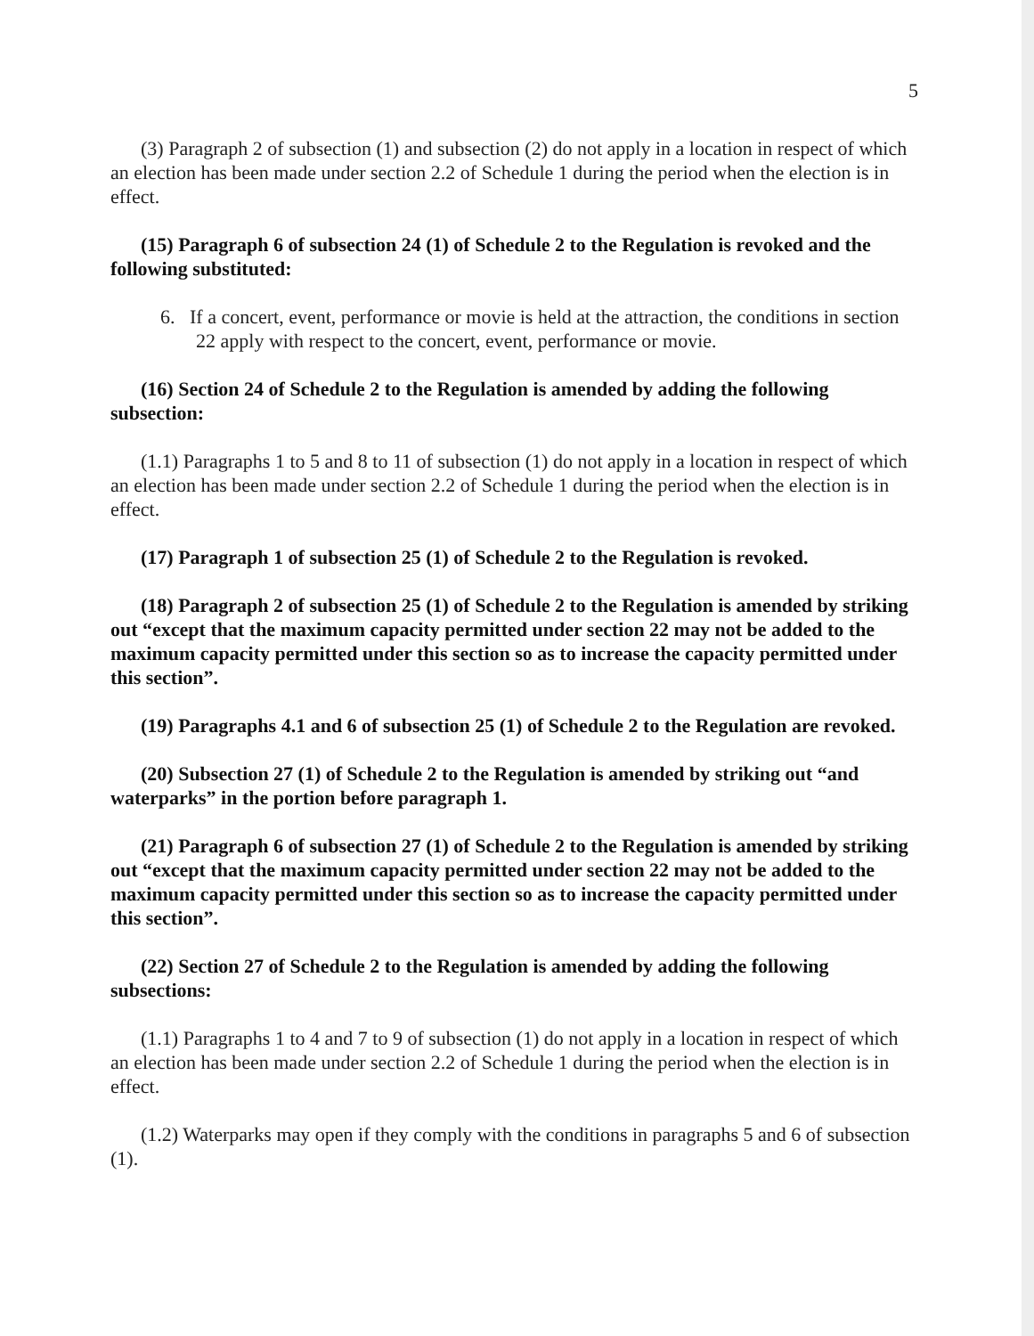5
(3) Paragraph 2 of subsection (1) and subsection (2) do not apply in a location in respect of which an election has been made under section 2.2 of Schedule 1 during the period when the election is in effect.
(15) Paragraph 6 of subsection 24 (1) of Schedule 2 to the Regulation is revoked and the following substituted:
6. If a concert, event, performance or movie is held at the attraction, the conditions in section 22 apply with respect to the concert, event, performance or movie.
(16) Section 24 of Schedule 2 to the Regulation is amended by adding the following subsection:
(1.1) Paragraphs 1 to 5 and 8 to 11 of subsection (1) do not apply in a location in respect of which an election has been made under section 2.2 of Schedule 1 during the period when the election is in effect.
(17) Paragraph 1 of subsection 25 (1) of Schedule 2 to the Regulation is revoked.
(18) Paragraph 2 of subsection 25 (1) of Schedule 2 to the Regulation is amended by striking out “except that the maximum capacity permitted under section 22 may not be added to the maximum capacity permitted under this section so as to increase the capacity permitted under this section”.
(19) Paragraphs 4.1 and 6 of subsection 25 (1) of Schedule 2 to the Regulation are revoked.
(20) Subsection 27 (1) of Schedule 2 to the Regulation is amended by striking out “and waterparks” in the portion before paragraph 1.
(21) Paragraph 6 of subsection 27 (1) of Schedule 2 to the Regulation is amended by striking out “except that the maximum capacity permitted under section 22 may not be added to the maximum capacity permitted under this section so as to increase the capacity permitted under this section”.
(22) Section 27 of Schedule 2 to the Regulation is amended by adding the following subsections:
(1.1) Paragraphs 1 to 4 and 7 to 9 of subsection (1) do not apply in a location in respect of which an election has been made under section 2.2 of Schedule 1 during the period when the election is in effect.
(1.2) Waterparks may open if they comply with the conditions in paragraphs 5 and 6 of subsection (1).